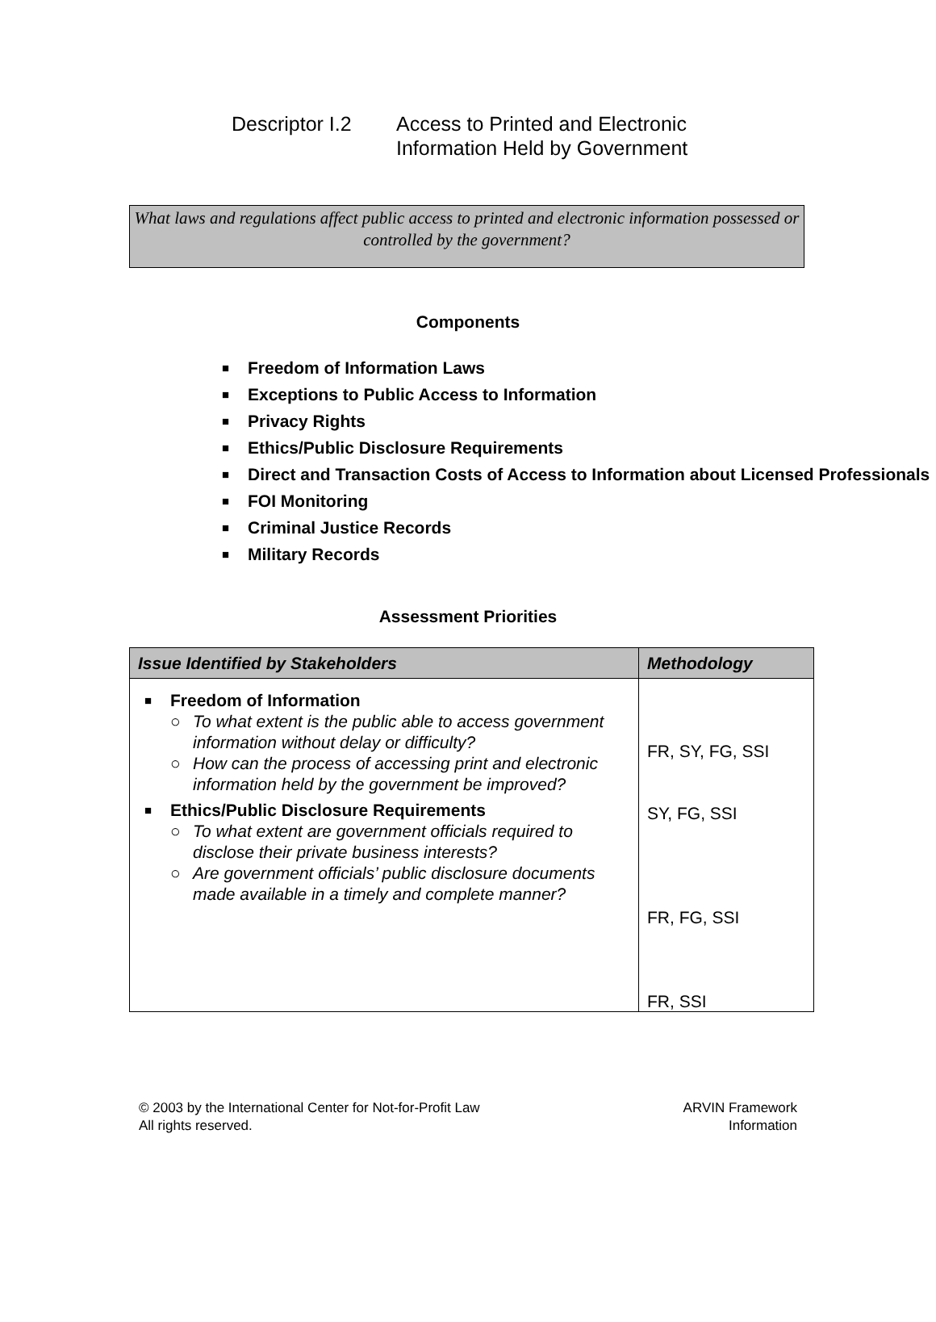Descriptor I.2
Access to Printed and Electronic
Information Held by Government
What laws and regulations affect public access to printed and electronic information possessed or controlled by the government?
Components
■ Freedom of Information Laws
■ Exceptions to Public Access to Information
■ Privacy Rights
■ Ethics/Public Disclosure Requirements
■ Direct and Transaction Costs of Access to Information about Licensed Professionals
■ FOI Monitoring
■ Criminal Justice Records
■ Military Records
Assessment Priorities
| Issue Identified by Stakeholders | Methodology |
| --- | --- |
| ■ Freedom of Information ○ To what extent is the public able to access government information without delay or difficulty? ○ How can the process of accessing print and electronic information held by the government be improved? ■ Ethics/Public Disclosure Requirements ○ To what extent are government officials required to disclose their private business interests? ○ Are government officials’ public disclosure documents made available in a timely and complete manner? | FR, SY, FG, SSI SY, FG, SSI FR, FG, SSI FR, SSI |
© 2003 by the International Center for Not-for-Profit Law
All rights reserved.
ARVIN Framework
Information